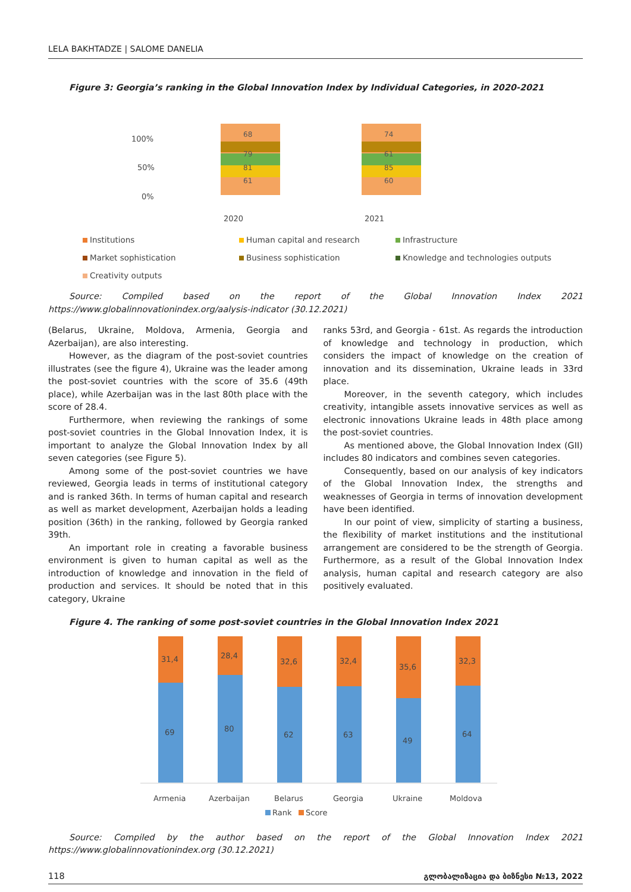LELA BAKHTADZE | SALOME DANELIA
Figure 3: Georgia’s ranking in the Global Innovation Index by Individual Categories, in 2020-2021
100%
50%
0%
2020
2021
68
79
81
61
74
61
85
60
Institutions Human capital and research Infrastructure Market sophistication Business sophistication Knowledge and technologies outputs Creativity outputs
Source: Compiled based on the report of the Global Innovation Index 2021 https://www.globalinnovationindex.org/aalysis-indicator (30.12.2021)
(Belarus, Ukraine, Moldova, Armenia, Georgia and Azerbaijan), are also interesting.
However, as the diagram of the post-soviet countries illustrates (see the figure 4), Ukraine was the leader among the post-soviet countries with the score of 35.6 (49th place), while Azerbaijan was in the last 80th place with the score of 28.4.
Furthermore, when reviewing the rankings of some post-soviet countries in the Global Innovation Index, it is important to analyze the Global Innovation Index by all seven categories (see Figure 5).
Among some of the post-soviet countries we have reviewed, Georgia leads in terms of institutional category and is ranked 36th. In terms of human capital and research as well as market development, Azerbaijan holds a leading position (36th) in the ranking, followed by Georgia ranked 39th.
An important role in creating a favorable business environment is given to human capital as well as the introduction of knowledge and innovation in the field of production and services. It should be noted that in this category, Ukraine
ranks 53rd, and Georgia - 61st. As regards the introduction of knowledge and technology in production, which considers the impact of knowledge on the creation of innovation and its dissemination, Ukraine leads in 33rd place.
Moreover, in the seventh category, which includes creativity, intangible assets innovative services as well as electronic innovations Ukraine leads in 48th place among the post-soviet countries.
As mentioned above, the Global Innovation Index (GII) includes 80 indicators and combines seven categories.
Consequently, based on our analysis of key indicators of the Global Innovation Index, the strengths and weaknesses of Georgia in terms of innovation development have been identified.
In our point of view, simplicity of starting a business, the flexibility of market institutions and the institutional arrangement are considered to be the strength of Georgia. Furthermore, as a result of the Global Innovation Index analysis, human capital and research category are also positively evaluated.
Figure 4. The ranking of some post-soviet countries in the Global Innovation Index 2021
31,4
69
28,4
80
32,6
62
32,4
63
35,6
49
32,3
64
Armenia
Azerbaijan
Belarus
Georgia
Ukraine
Moldova
Rank
Score
Source: Compiled by the author based on the report of the Global Innovation Index 2021 https://www.globalinnovationindex.org (30.12.2021)
118 გლობალიზაცია და ბიზნესი №13, 2022